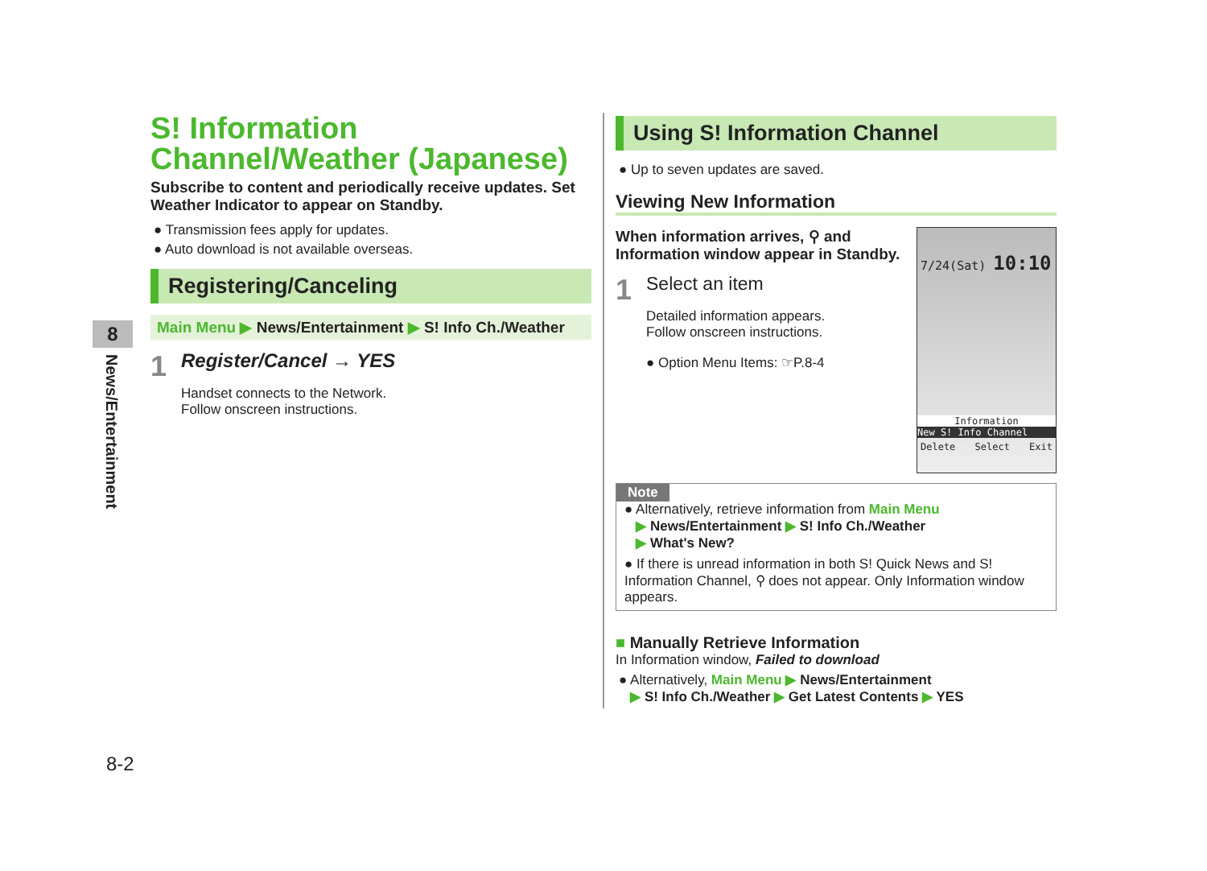8
News/Entertainment
8-2
S! Information Channel/Weather (Japanese)
Subscribe to content and periodically receive updates. Set Weather Indicator to appear on Standby.
● Transmission fees apply for updates.
● Auto download is not available overseas.
Registering/Canceling
Main Menu ▶ News/Entertainment ▶ S! Info Ch./Weather
1
Register/Cancel → YES
Handset connects to the Network.
Follow onscreen instructions.
Using S! Information Channel
● Up to seven updates are saved.
Viewing New Information
When information arrives, ⚲ and Information window appear in Standby.
1
Select an item
Detailed information appears.
Follow onscreen instructions.
● Option Menu Items: ☞P.8-4
7/24(Sat) 10:10
Information
New S! Info Channel
Delete Select Exit
Note
● Alternatively, retrieve information from Main Menu
▶ News/Entertainment ▶ S! Info Ch./Weather
▶ What's New?
● If there is unread information in both S! Quick News and S! Information Channel, ⚲ does not appear. Only Information window appears.
■ Manually Retrieve Information
In Information window, Failed to download
● Alternatively, Main Menu ▶ News/Entertainment
▶ S! Info Ch./Weather ▶ Get Latest Contents ▶ YES